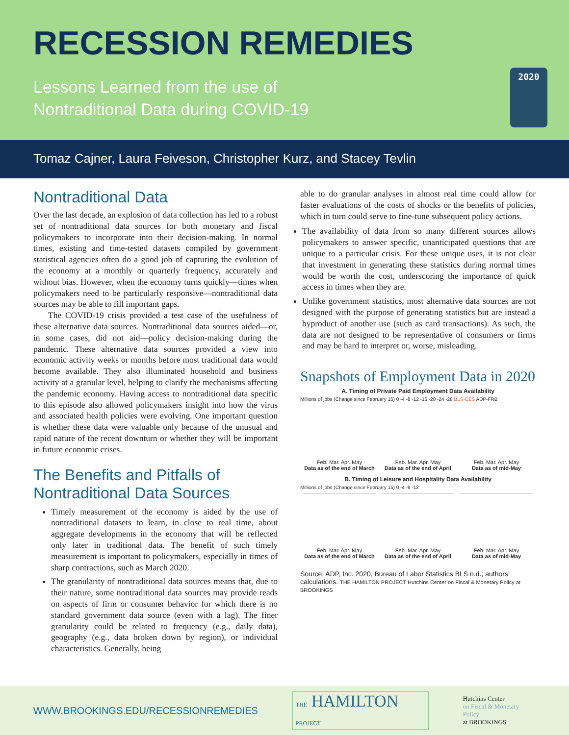RECESSION REMEDIES
Lessons Learned from the use of
Nontraditional Data during COVID-19
2020
Tomaz Cajner, Laura Feiveson, Christopher Kurz, and Stacey Tevlin
Nontraditional Data
Over the last decade, an explosion of data collection has led to a robust set of nontraditional data sources for both monetary and fiscal policymakers to incorporate into their decision-making. In normal times, existing and time-tested datasets compiled by government statistical agencies often do a good job of capturing the evolution of the economy at a monthly or quarterly frequency, accurately and without bias. However, when the economy turns quickly—times when policymakers need to be particularly responsive—nontraditional data sources may be able to fill important gaps.
The COVID-19 crisis provided a test case of the usefulness of these alternative data sources. Nontraditional data sources aided—or, in some cases, did not aid—policy decision-making during the pandemic. These alternative data sources provided a view into economic activity weeks or months before most traditional data would become available. They also illuminated household and business activity at a granular level, helping to clarify the mechanisms affecting the pandemic economy. Having access to nontraditional data specific to this episode also allowed policymakers insight into how the virus and associated health policies were evolving. One important question is whether these data were valuable only because of the unusual and rapid nature of the recent downturn or whether they will be important in future economic crises.
The Benefits and Pitfalls of Nontraditional Data Sources
Timely measurement of the economy is aided by the use of nontraditional datasets to learn, in close to real time, about aggregate developments in the economy that will be reflected only later in traditional data. The benefit of such timely measurement is important to policymakers, especially in times of sharp contractions, such as March 2020.
The granularity of nontraditional data sources means that, due to their nature, some nontraditional data sources may provide reads on aspects of firm or consumer behavior for which there is no standard government data source (even with a lag). The finer granularity could be related to frequency (e.g., daily data), geography (e.g., data broken down by region), or individual characteristics. Generally, being
able to do granular analyses in almost real time could allow for faster evaluations of the costs of shocks or the benefits of policies, which in turn could serve to fine-tune subsequent policy actions.
The availability of data from so many different sources allows policymakers to answer specific, unanticipated questions that are unique to a particular crisis. For these unique uses, it is not clear that investment in generating these statistics during normal times would be worth the cost, underscoring the importance of quick access in times when they are.
Unlike government statistics, most alternative data sources are not designed with the purpose of generating statistics but are instead a byproduct of another use (such as card transactions). As such, the data are not designed to be representative of consumers or firms and may be hard to interpret or, worse, misleading.
Snapshots of Employment Data in 2020
A. Timing of Private Paid Employment Data Availability
Millions of jobs (Change since February 15) 0 -4 -8 -12 -16 -20 -24 -28 BLS-CES ADP-FRB
Feb. Mar. Apr. May
Data as of the end of March
Feb. Mar. Apr. May
Data as of the end of April
Feb. Mar. Apr. May
Data as of mid-May
B. Timing of Leisure and Hospitality Data Availability
Millions of jobs (Change since February 15) 0 -4 -8 -12
Feb. Mar. Apr. May
Data as of the end of March
Feb. Mar. Apr. May
Data as of the end of April
Feb. Mar. Apr. May
Data as of mid-May
Source: ADP, Inc. 2020, Bureau of Labor Statistics BLS n.d.; authors’ calculations. THE HAMILTON PROJECT Hutchins Center on Fiscal & Monetary Policy at BROOKINGS
WWW.BROOKINGS.EDU/RECESSIONREMEDIES THE HAMILTON PROJECT Hutchins Center
on Fiscal & Monetary Policy
at BROOKINGS